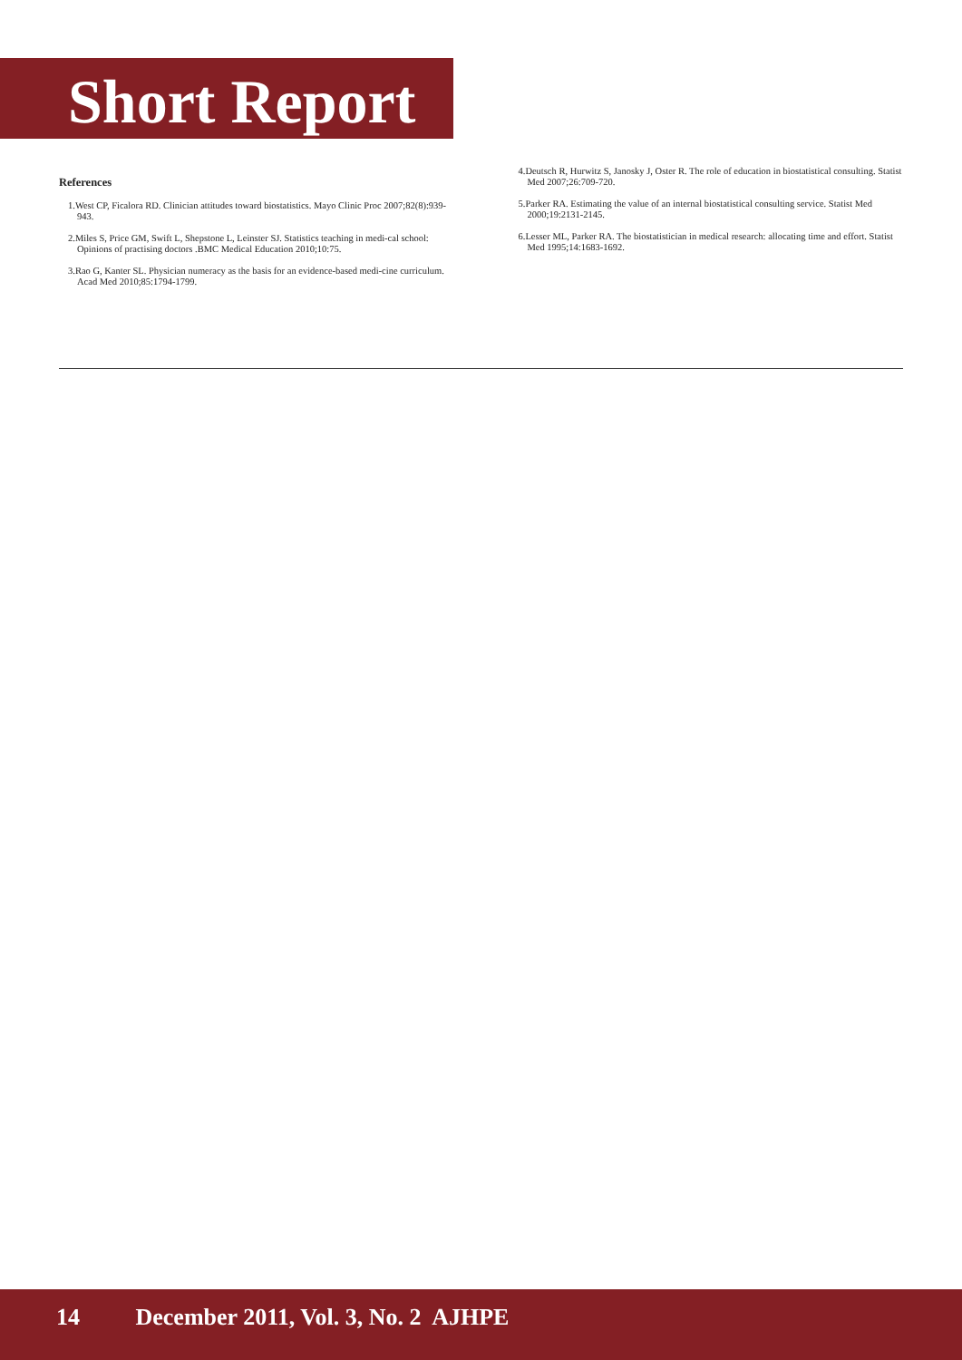Short Report
References
1.West CP, Ficalora RD. Clinician attitudes toward biostatistics. Mayo Clinic Proc 2007;82(8):939-943.
2.Miles S, Price GM, Swift L, Shepstone L, Leinster SJ. Statistics teaching in medi-cal school: Opinions of practising doctors .BMC Medical Education 2010;10:75.
3.Rao G, Kanter SL. Physician numeracy as the basis for an evidence-based medi-cine curriculum. Acad Med 2010;85:1794-1799.
4.Deutsch R, Hurwitz S, Janosky J, Oster R. The role of education in biostatistical consulting. Statist Med 2007;26:709-720.
5.Parker RA. Estimating the value of an internal biostatistical consulting service. Statist Med 2000;19:2131-2145.
6.Lesser ML, Parker RA. The biostatistician in medical research: allocating time and effort. Statist Med 1995;14:1683-1692.
14 December 2011, Vol. 3, No. 2 AJHPE